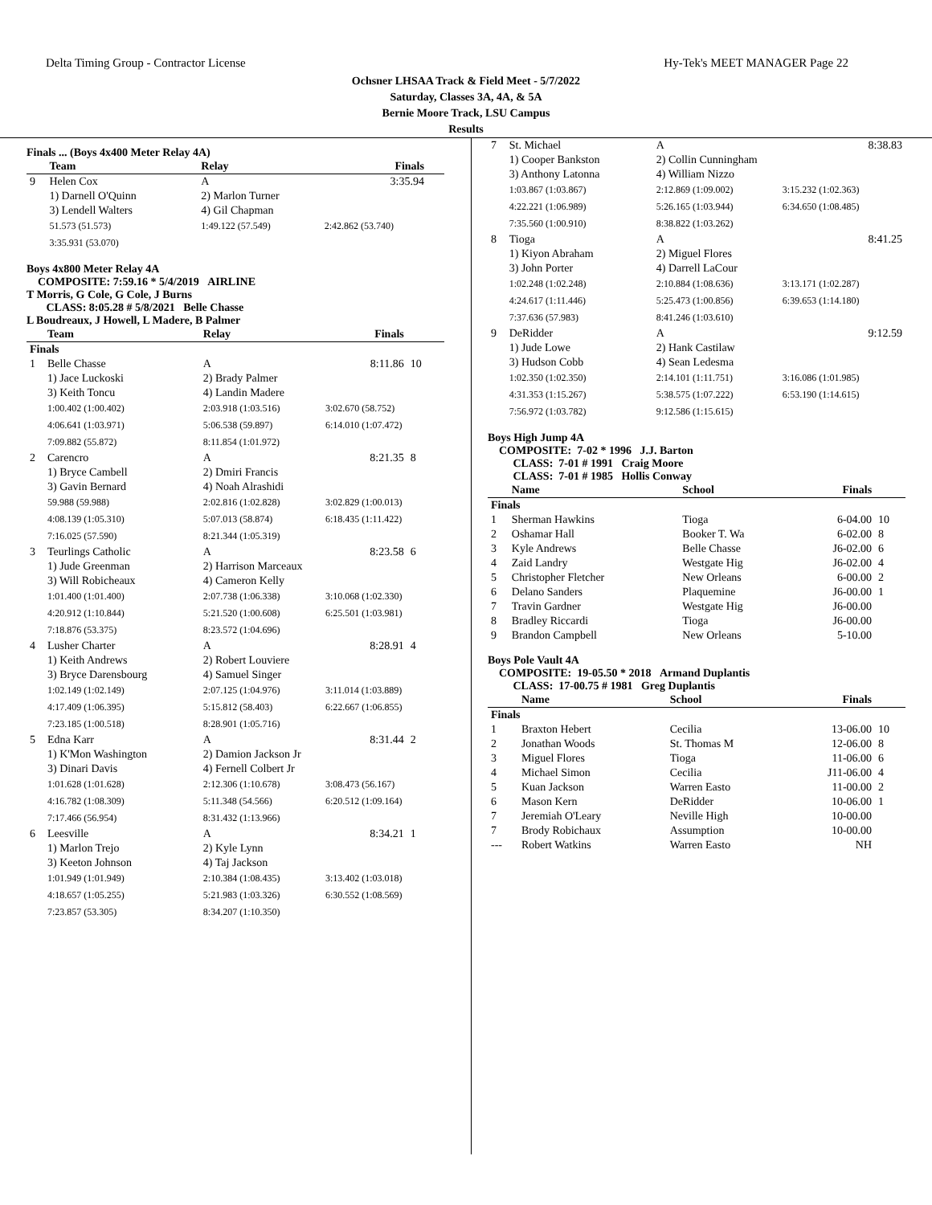Delta Timing Group - Contractor License Hy-Tek's MEET MANAGER Page 22
Ochsner LHSAA Track & Field Meet - 5/7/2022
Saturday, Classes 3A, 4A, & 5A
Bernie Moore Track, LSU Campus
Results
Finals ... (Boys 4x400 Meter Relay 4A)
| | Team | Relay | Finals | |
| --- | --- | --- | --- | --- |
| 9 | Helen Cox | A | 3:35.94 | |
| | 1) Darnell O'Quinn | 2) Marlon Turner | | |
| | 3) Lendell Walters | 4) Gil Chapman | | |
| | 51.573 (51.573) | 1:49.122 (57.549) | 2:42.862 (53.740) | |
| | 3:35.931 (53.070) | | | |
Boys 4x800 Meter Relay 4A
COMPOSITE: 7:59.16 * 5/4/2019 AIRLINE
T Morris, G Cole, G Cole, J Burns
CLASS: 8:05.28 # 5/8/2021 Belle Chasse
L Boudreaux, J Howell, L Madere, B Palmer
| | Team | Relay | Finals | |
| --- | --- | --- | --- | --- |
| Finals | | | | |
| 1 | Belle Chasse | A | 8:11.86 | 10 |
| | 1) Jace Luckoski | 2) Brady Palmer | | |
| | 3) Keith Toncu | 4) Landin Madere | | |
| | 1:00.402 (1:00.402) | 2:03.918 (1:03.516) | 3:02.670 (58.752) | |
| | 4:06.641 (1:03.971) | 5:06.538 (59.897) | 6:14.010 (1:07.472) | |
| | 7:09.882 (55.872) | 8:11.854 (1:01.972) | | |
| 2 | Carencro | A | 8:21.35 | 8 |
| | 1) Bryce Cambell | 2) Dmiri Francis | | |
| | 3) Gavin Bernard | 4) Noah Alrashidi | | |
| | 59.988 (59.988) | 2:02.816 (1:02.828) | 3:02.829 (1:00.013) | |
| | 4:08.139 (1:05.310) | 5:07.013 (58.874) | 6:18.435 (1:11.422) | |
| | 7:16.025 (57.590) | 8:21.344 (1:05.319) | | |
| 3 | Teurlings Catholic | A | 8:23.58 | 6 |
| | 1) Jude Greenman | 2) Harrison Marceaux | | |
| | 3) Will Robicheaux | 4) Cameron Kelly | | |
| | 1:01.400 (1:01.400) | 2:07.738 (1:06.338) | 3:10.068 (1:02.330) | |
| | 4:20.912 (1:10.844) | 5:21.520 (1:00.608) | 6:25.501 (1:03.981) | |
| | 7:18.876 (53.375) | 8:23.572 (1:04.696) | | |
| 4 | Lusher Charter | A | 8:28.91 | 4 |
| | 1) Keith Andrews | 2) Robert Louviere | | |
| | 3) Bryce Darensbourg | 4) Samuel Singer | | |
| | 1:02.149 (1:02.149) | 2:07.125 (1:04.976) | 3:11.014 (1:03.889) | |
| | 4:17.409 (1:06.395) | 5:15.812 (58.403) | 6:22.667 (1:06.855) | |
| | 7:23.185 (1:00.518) | 8:28.901 (1:05.716) | | |
| 5 | Edna Karr | A | 8:31.44 | 2 |
| | 1) K'Mon Washington | 2) Damion Jackson Jr | | |
| | 3) Dinari Davis | 4) Fernell Colbert Jr | | |
| | 1:01.628 (1:01.628) | 2:12.306 (1:10.678) | 3:08.473 (56.167) | |
| | 4:16.782 (1:08.309) | 5:11.348 (54.566) | 6:20.512 (1:09.164) | |
| | 7:17.466 (56.954) | 8:31.432 (1:13.966) | | |
| 6 | Leesville | A | 8:34.21 | 1 |
| | 1) Marlon Trejo | 2) Kyle Lynn | | |
| | 3) Keeton Johnson | 4) Taj Jackson | | |
| | 1:01.949 (1:01.949) | 2:10.384 (1:08.435) | 3:13.402 (1:03.018) | |
| | 4:18.657 (1:05.255) | 5:21.983 (1:03.326) | 6:30.552 (1:08.569) | |
| | 7:23.857 (53.305) | 8:34.207 (1:10.350) | | |
| 7 | St. Michael | A | 8:38.83 |
| | 1) Cooper Bankston | 2) Collin Cunningham | |
| | 3) Anthony Latonna | 4) William Nizzo | |
| | 1:03.867 (1:03.867) | 2:12.869 (1:09.002) | 3:15.232 (1:02.363) |
| | 4:22.221 (1:06.989) | 5:26.165 (1:03.944) | 6:34.650 (1:08.485) |
| | 7:35.560 (1:00.910) | 8:38.822 (1:03.262) | |
| 8 | Tioga | A | 8:41.25 |
| | 1) Kiyon Abraham | 2) Miguel Flores | |
| | 3) John Porter | 4) Darrell LaCour | |
| | 1:02.248 (1:02.248) | 2:10.884 (1:08.636) | 3:13.171 (1:02.287) |
| | 4:24.617 (1:11.446) | 5:25.473 (1:00.856) | 6:39.653 (1:14.180) |
| | 7:37.636 (57.983) | 8:41.246 (1:03.610) | |
| 9 | DeRidder | A | 9:12.59 |
| | 1) Jude Lowe | 2) Hank Castilaw | |
| | 3) Hudson Cobb | 4) Sean Ledesma | |
| | 1:02.350 (1:02.350) | 2:14.101 (1:11.751) | 3:16.086 (1:01.985) |
| | 4:31.353 (1:15.267) | 5:38.575 (1:07.222) | 6:53.190 (1:14.615) |
| | 7:56.972 (1:03.782) | 9:12.586 (1:15.615) | |
Boys High Jump 4A
COMPOSITE: 7-02 * 1996 J.J. Barton
CLASS: 7-01 # 1991 Craig Moore
CLASS: 7-01 # 1985 Hollis Conway
| | Name | School | Finals | |
| --- | --- | --- | --- | --- |
| Finals | | | | |
| 1 | Sherman Hawkins | Tioga | 6-04.00 | 10 |
| 2 | Oshamar Hall | Booker T. Wa | 6-02.00 | 8 |
| 3 | Kyle Andrews | Belle Chasse | J6-02.00 | 6 |
| 4 | Zaid Landry | Westgate Hig | J6-02.00 | 4 |
| 5 | Christopher Fletcher | New Orleans | 6-00.00 | 2 |
| 6 | Delano Sanders | Plaquemine | J6-00.00 | 1 |
| 7 | Travin Gardner | Westgate Hig | J6-00.00 | |
| 8 | Bradley Riccardi | Tioga | J6-00.00 | |
| 9 | Brandon Campbell | New Orleans | 5-10.00 | |
Boys Pole Vault 4A
COMPOSITE: 19-05.50 * 2018 Armand Duplantis
CLASS: 17-00.75 # 1981 Greg Duplantis
| | Name | School | Finals | |
| --- | --- | --- | --- | --- |
| Finals | | | | |
| 1 | Braxton Hebert | Cecilia | 13-06.00 | 10 |
| 2 | Jonathan Woods | St. Thomas M | 12-06.00 | 8 |
| 3 | Miguel Flores | Tioga | 11-06.00 | 6 |
| 4 | Michael Simon | Cecilia | J11-06.00 | 4 |
| 5 | Kuan Jackson | Warren Easto | 11-00.00 | 2 |
| 6 | Mason Kern | DeRidder | 10-06.00 | 1 |
| 7 | Jeremiah O'Leary | Neville High | 10-00.00 | |
| 7 | Brody Robichaux | Assumption | 10-00.00 | |
| --- | Robert Watkins | Warren Easto | NH | |